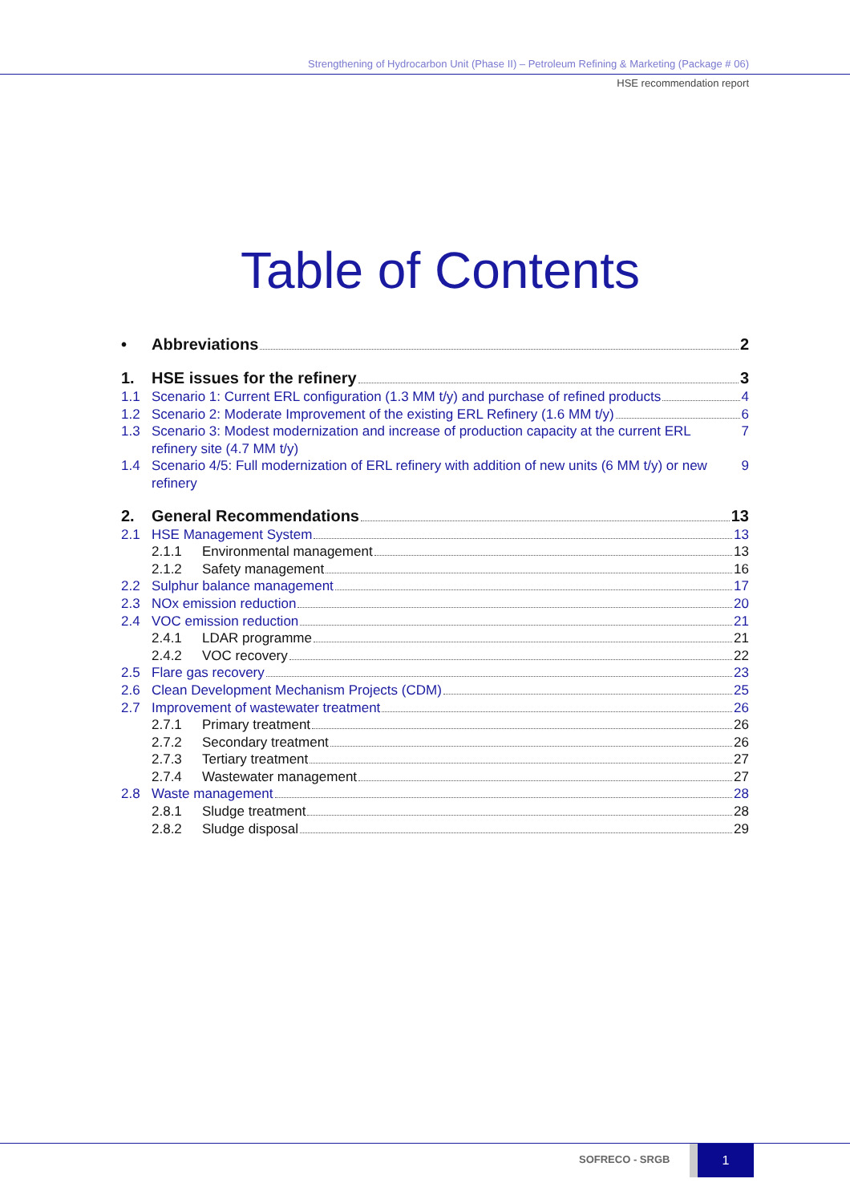Strengthening of Hydrocarbon Unit (Phase II) – Petroleum Refining & Marketing (Package # 06)
HSE recommendation report
Table of Contents
• Abbreviations 2
1. HSE issues for the refinery 3
1.1 Scenario 1: Current ERL configuration (1.3 MM t/y) and purchase of refined products 4
1.2 Scenario 2: Moderate Improvement of the existing ERL Refinery (1.6 MM t/y) 6
1.3 Scenario 3: Modest modernization and increase of production capacity at the current ERL refinery site (4.7 MM t/y) 7
1.4 Scenario 4/5: Full modernization of ERL refinery with addition of new units (6 MM t/y) or new refinery 9
2. General Recommendations 13
2.1 HSE Management System 13
2.1.1 Environmental management 13
2.1.2 Safety management 16
2.2 Sulphur balance management 17
2.3 NOx emission reduction 20
2.4 VOC emission reduction 21
2.4.1 LDAR programme 21
2.4.2 VOC recovery 22
2.5 Flare gas recovery 23
2.6 Clean Development Mechanism Projects (CDM) 25
2.7 Improvement of wastewater treatment 26
2.7.1 Primary treatment 26
2.7.2 Secondary treatment 26
2.7.3 Tertiary treatment 27
2.7.4 Wastewater management 27
2.8 Waste management 28
2.8.1 Sludge treatment 28
2.8.2 Sludge disposal 29
SOFRECO - SRGB
1